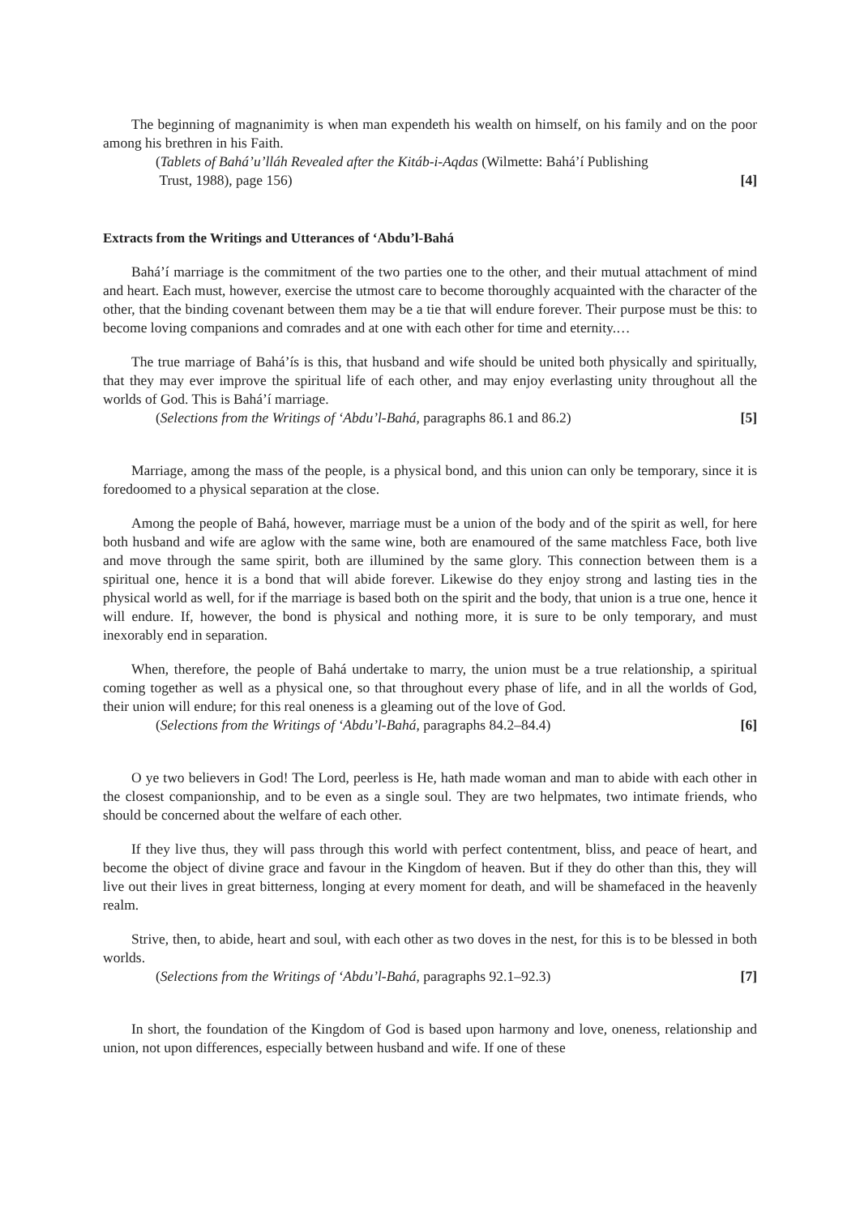The beginning of magnanimity is when man expendeth his wealth on himself, on his family and on the poor among his brethren in his Faith.
(Tablets of Bahá’u’lláh Revealed after the Kitáb-i-Aqdas (Wilmette: Bahá’í Publishing
Trust, 1988), page 156) [4]
Extracts from the Writings and Utterances of ‘Abdu’l-Bahá
Bahá’í marriage is the commitment of the two parties one to the other, and their mutual attachment of mind and heart. Each must, however, exercise the utmost care to become thoroughly acquainted with the character of the other, that the binding covenant between them may be a tie that will endure forever. Their purpose must be this: to become loving companions and comrades and at one with each other for time and eternity.…
The true marriage of Bahá’ís is this, that husband and wife should be united both physically and spiritually, that they may ever improve the spiritual life of each other, and may enjoy everlasting unity throughout all the worlds of God. This is Bahá’í marriage.
(Selections from the Writings of ‘Abdu’l-Bahá, paragraphs 86.1 and 86.2) [5]
Marriage, among the mass of the people, is a physical bond, and this union can only be temporary, since it is foredoomed to a physical separation at the close.
Among the people of Bahá, however, marriage must be a union of the body and of the spirit as well, for here both husband and wife are aglow with the same wine, both are enamoured of the same matchless Face, both live and move through the same spirit, both are illumined by the same glory. This connection between them is a spiritual one, hence it is a bond that will abide forever. Likewise do they enjoy strong and lasting ties in the physical world as well, for if the marriage is based both on the spirit and the body, that union is a true one, hence it will endure. If, however, the bond is physical and nothing more, it is sure to be only temporary, and must inexorably end in separation.
When, therefore, the people of Bahá undertake to marry, the union must be a true relationship, a spiritual coming together as well as a physical one, so that throughout every phase of life, and in all the worlds of God, their union will endure; for this real oneness is a gleaming out of the love of God.
(Selections from the Writings of ‘Abdu’l-Bahá, paragraphs 84.2–84.4) [6]
O ye two believers in God! The Lord, peerless is He, hath made woman and man to abide with each other in the closest companionship, and to be even as a single soul. They are two helpmates, two intimate friends, who should be concerned about the welfare of each other.
If they live thus, they will pass through this world with perfect contentment, bliss, and peace of heart, and become the object of divine grace and favour in the Kingdom of heaven. But if they do other than this, they will live out their lives in great bitterness, longing at every moment for death, and will be shamefaced in the heavenly realm.
Strive, then, to abide, heart and soul, with each other as two doves in the nest, for this is to be blessed in both worlds.
(Selections from the Writings of ‘Abdu’l-Bahá, paragraphs 92.1–92.3) [7]
In short, the foundation of the Kingdom of God is based upon harmony and love, oneness, relationship and union, not upon differences, especially between husband and wife. If one of these